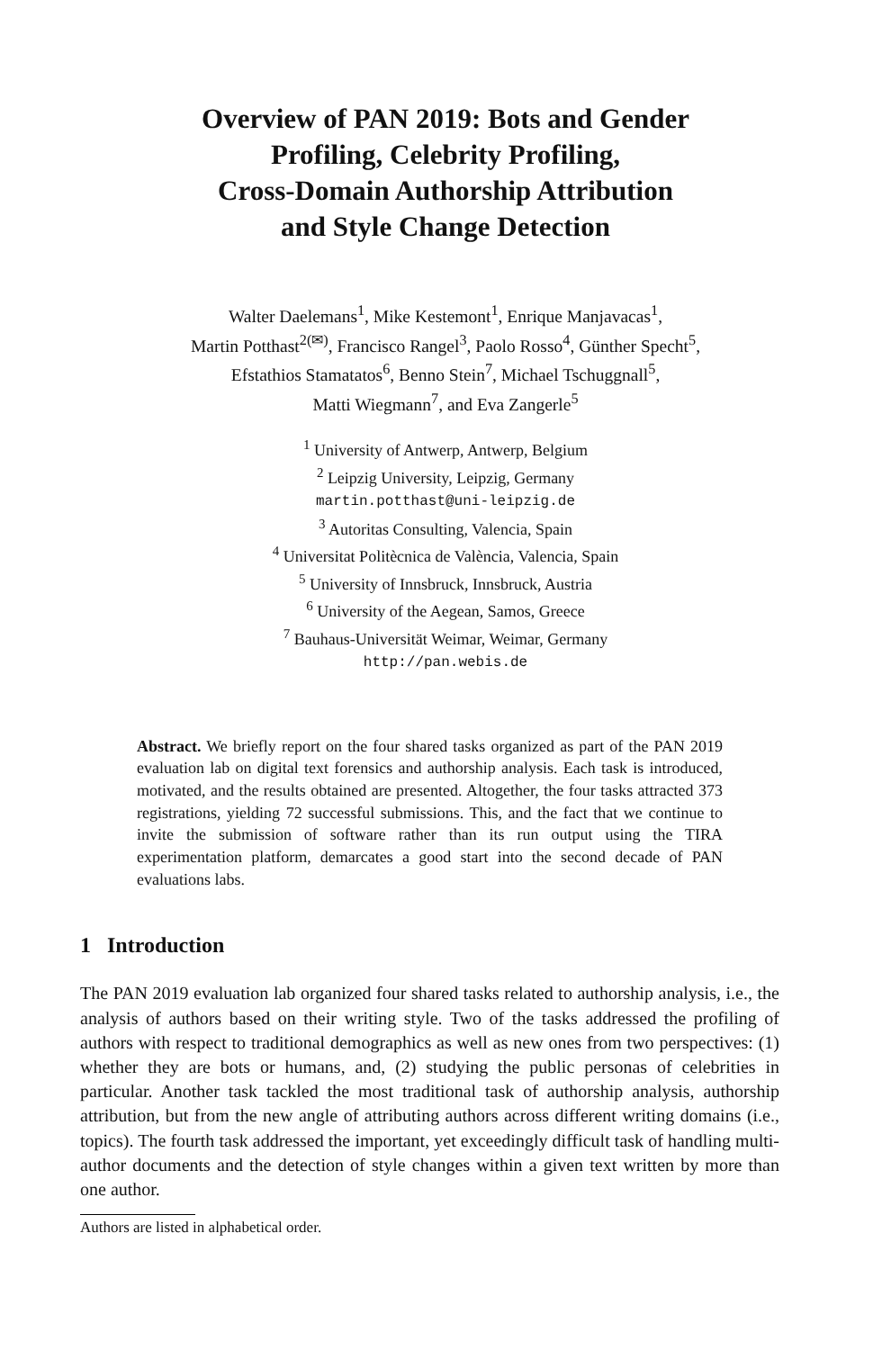Overview of PAN 2019: Bots and Gender
Profiling, Celebrity Profiling,
Cross-Domain Authorship Attribution
and Style Change Detection
Walter Daelemans<sup>1</sup>, Mike Kestemont<sup>1</sup>, Enrique Manjavacas<sup>1</sup>,
Martin Potthast<sup>2(✉)</sup>, Francisco Rangel<sup>3</sup>, Paolo Rosso<sup>4</sup>, Günther Specht<sup>5</sup>,
Efstathios Stamatatos<sup>6</sup>, Benno Stein<sup>7</sup>, Michael Tschuggnall<sup>5</sup>,
Matti Wiegmann<sup>7</sup>, and Eva Zangerle<sup>5</sup>
<sup>1</sup> University of Antwerp, Antwerp, Belgium
<sup>2</sup> Leipzig University, Leipzig, Germany
martin.potthast@uni-leipzig.de
<sup>3</sup> Autoritas Consulting, Valencia, Spain
<sup>4</sup> Universitat Politècnica de València, Valencia, Spain
<sup>5</sup> University of Innsbruck, Innsbruck, Austria
<sup>6</sup> University of the Aegean, Samos, Greece
<sup>7</sup> Bauhaus-Universität Weimar, Weimar, Germany
http://pan.webis.de
Abstract. We briefly report on the four shared tasks organized as part of the PAN 2019 evaluation lab on digital text forensics and authorship analysis. Each task is introduced, motivated, and the results obtained are presented. Altogether, the four tasks attracted 373 registrations, yielding 72 successful submissions. This, and the fact that we continue to invite the submission of software rather than its run output using the TIRA experimentation platform, demarcates a good start into the second decade of PAN evaluations labs.
1 Introduction
The PAN 2019 evaluation lab organized four shared tasks related to authorship analysis, i.e., the analysis of authors based on their writing style. Two of the tasks addressed the profiling of authors with respect to traditional demographics as well as new ones from two perspectives: (1) whether they are bots or humans, and, (2) studying the public personas of celebrities in particular. Another task tackled the most traditional task of authorship analysis, authorship attribution, but from the new angle of attributing authors across different writing domains (i.e., topics). The fourth task addressed the important, yet exceedingly difficult task of handling multi-author documents and the detection of style changes within a given text written by more than one author.
Authors are listed in alphabetical order.